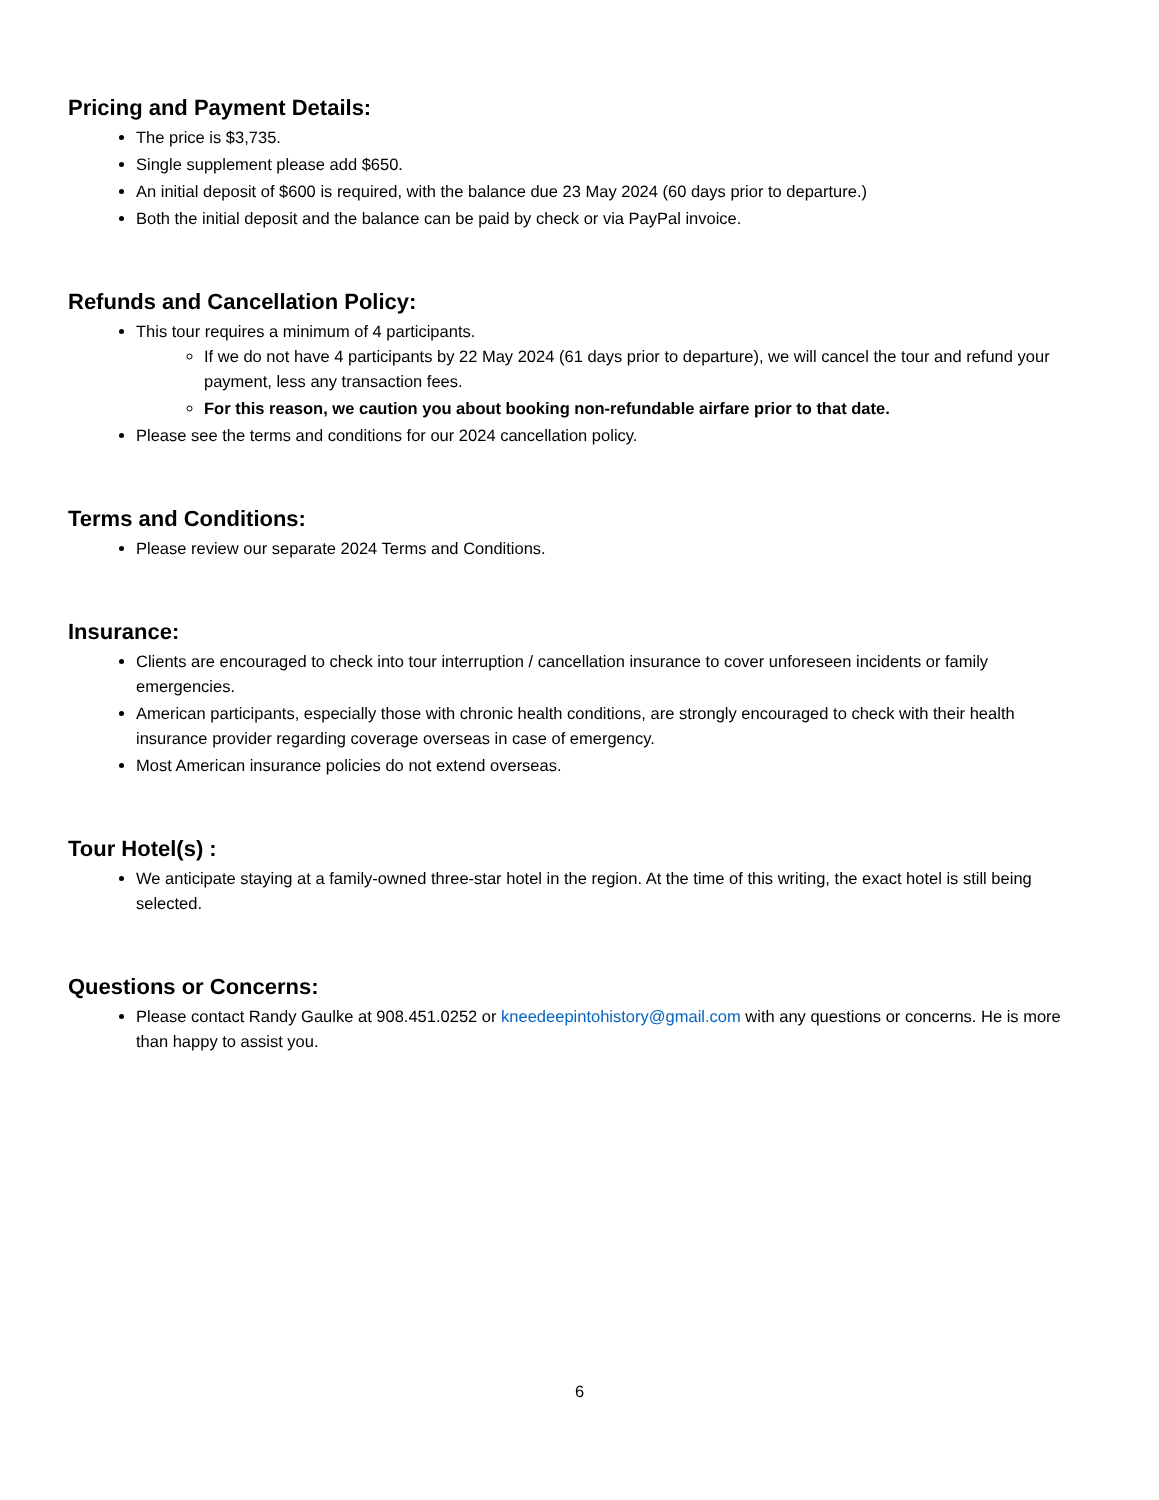Pricing and Payment Details:
The price is $3,735.
Single supplement please add $650.
An initial deposit of $600 is required, with the balance due 23 May 2024 (60 days prior to departure.)
Both the initial deposit and the balance can be paid by check or via PayPal invoice.
Refunds and Cancellation Policy:
This tour requires a minimum of 4 participants.
If we do not have 4 participants by 22 May 2024 (61 days prior to departure), we will cancel the tour and refund your payment, less any transaction fees.
For this reason, we caution you about booking non-refundable airfare prior to that date.
Please see the terms and conditions for our 2024 cancellation policy.
Terms and Conditions:
Please review our separate 2024 Terms and Conditions.
Insurance:
Clients are encouraged to check into tour interruption / cancellation insurance to cover unforeseen incidents or family emergencies.
American participants, especially those with chronic health conditions, are strongly encouraged to check with their health insurance provider regarding coverage overseas in case of emergency.
Most American insurance policies do not extend overseas.
Tour Hotel(s) :
We anticipate staying at a family-owned three-star hotel in the region. At the time of this writing, the exact hotel is still being selected.
Questions or Concerns:
Please contact Randy Gaulke at 908.451.0252 or kneedeepintohistory@gmail.com with any questions or concerns. He is more than happy to assist you.
6